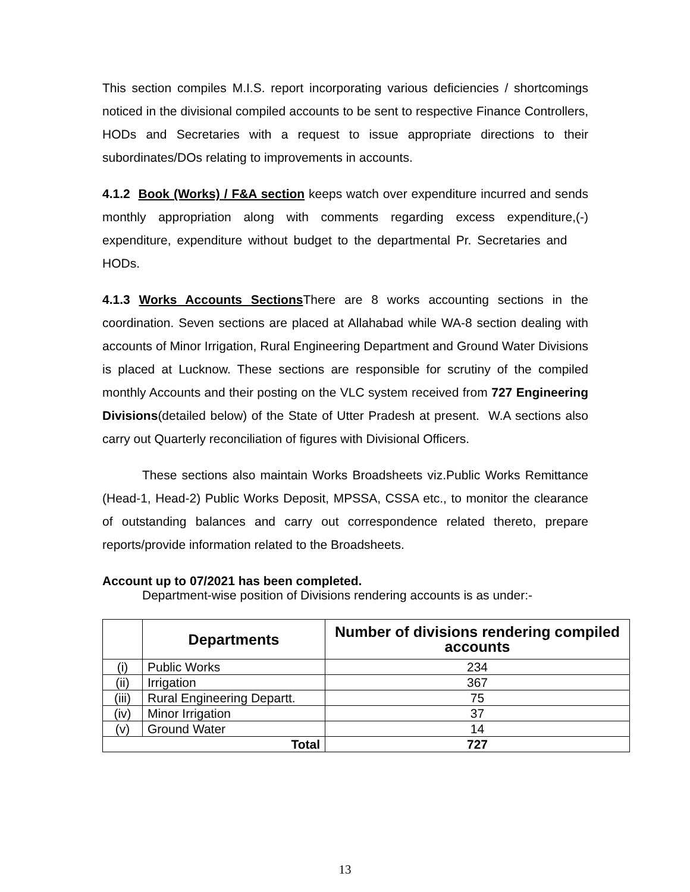This section compiles M.I.S. report incorporating various deficiencies / shortcomings noticed in the divisional compiled accounts to be sent to respective Finance Controllers, HODs and Secretaries with a request to issue appropriate directions to their subordinates/DOs relating to improvements in accounts.
4.1.2 Book (Works) / F&A section keeps watch over expenditure incurred and sends monthly appropriation along with comments regarding excess expenditure,(-) expenditure, expenditure without budget to the departmental Pr. Secretaries and HODs.
4.1.3 Works Accounts Sections There are 8 works accounting sections in the coordination. Seven sections are placed at Allahabad while WA-8 section dealing with accounts of Minor Irrigation, Rural Engineering Department and Ground Water Divisions is placed at Lucknow. These sections are responsible for scrutiny of the compiled monthly Accounts and their posting on the VLC system received from 727 Engineering Divisions(detailed below) of the State of Utter Pradesh at present. W.A sections also carry out Quarterly reconciliation of figures with Divisional Officers.
These sections also maintain Works Broadsheets viz.Public Works Remittance (Head-1, Head-2) Public Works Deposit, MPSSA, CSSA etc., to monitor the clearance of outstanding balances and carry out correspondence related thereto, prepare reports/provide information related to the Broadsheets.
Account up to 07/2021 has been completed.
Department-wise position of Divisions rendering accounts is as under:-
| | Departments | Number of divisions rendering compiled accounts |
| --- | --- | --- |
| (i) | Public Works | 234 |
| (ii) | Irrigation | 367 |
| (iii) | Rural Engineering Departt. | 75 |
| (iv) | Minor Irrigation | 37 |
| (v) | Ground Water | 14 |
| Total | | 727 |
13